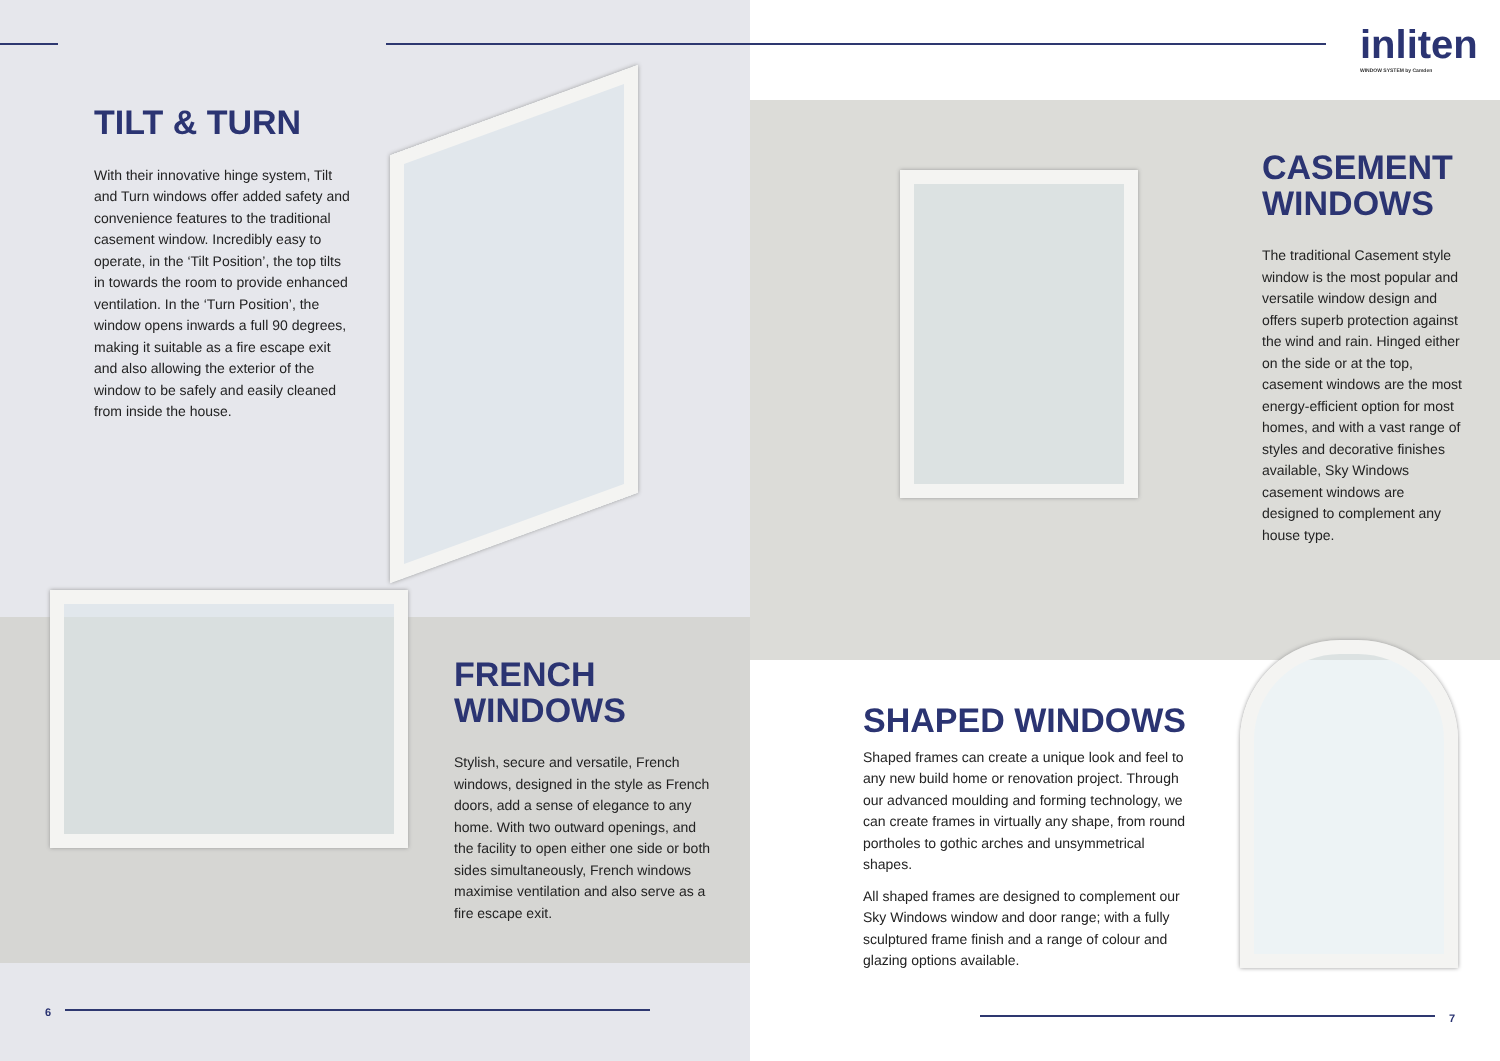inliten
WINDOW SYSTEM by Camden
TILT & TURN
With their innovative hinge system, Tilt and Turn windows offer added safety and convenience features to the traditional casement window. Incredibly easy to operate, in the ‘Tilt Position’, the top tilts in towards the room to provide enhanced ventilation. In the ‘Turn Position’, the window opens inwards a full 90 degrees, making it suitable as a fire escape exit and also allowing the exterior of the window to be safely and easily cleaned from inside the house.
CASEMENT WINDOWS
The traditional Casement style window is the most popular and versatile window design and offers superb protection against the wind and rain. Hinged either on the side or at the top, casement windows are the most energy-efficient option for most homes, and with a vast range of styles and decorative finishes available, Sky Windows casement windows are designed to complement any house type.
FRENCH WINDOWS
Stylish, secure and versatile, French windows, designed in the style as French doors, add a sense of elegance to any home. With two outward openings, and the facility to open either one side or both sides simultaneously, French windows maximise ventilation and also serve as a fire escape exit.
SHAPED WINDOWS
Shaped frames can create a unique look and feel to any new build home or renovation project. Through our advanced moulding and forming technology, we can create frames in virtually any shape, from round portholes to gothic arches and unsymmetrical shapes.
All shaped frames are designed to complement our Sky Windows window and door range; with a fully sculptured frame finish and a range of colour and glazing options available.
6 7